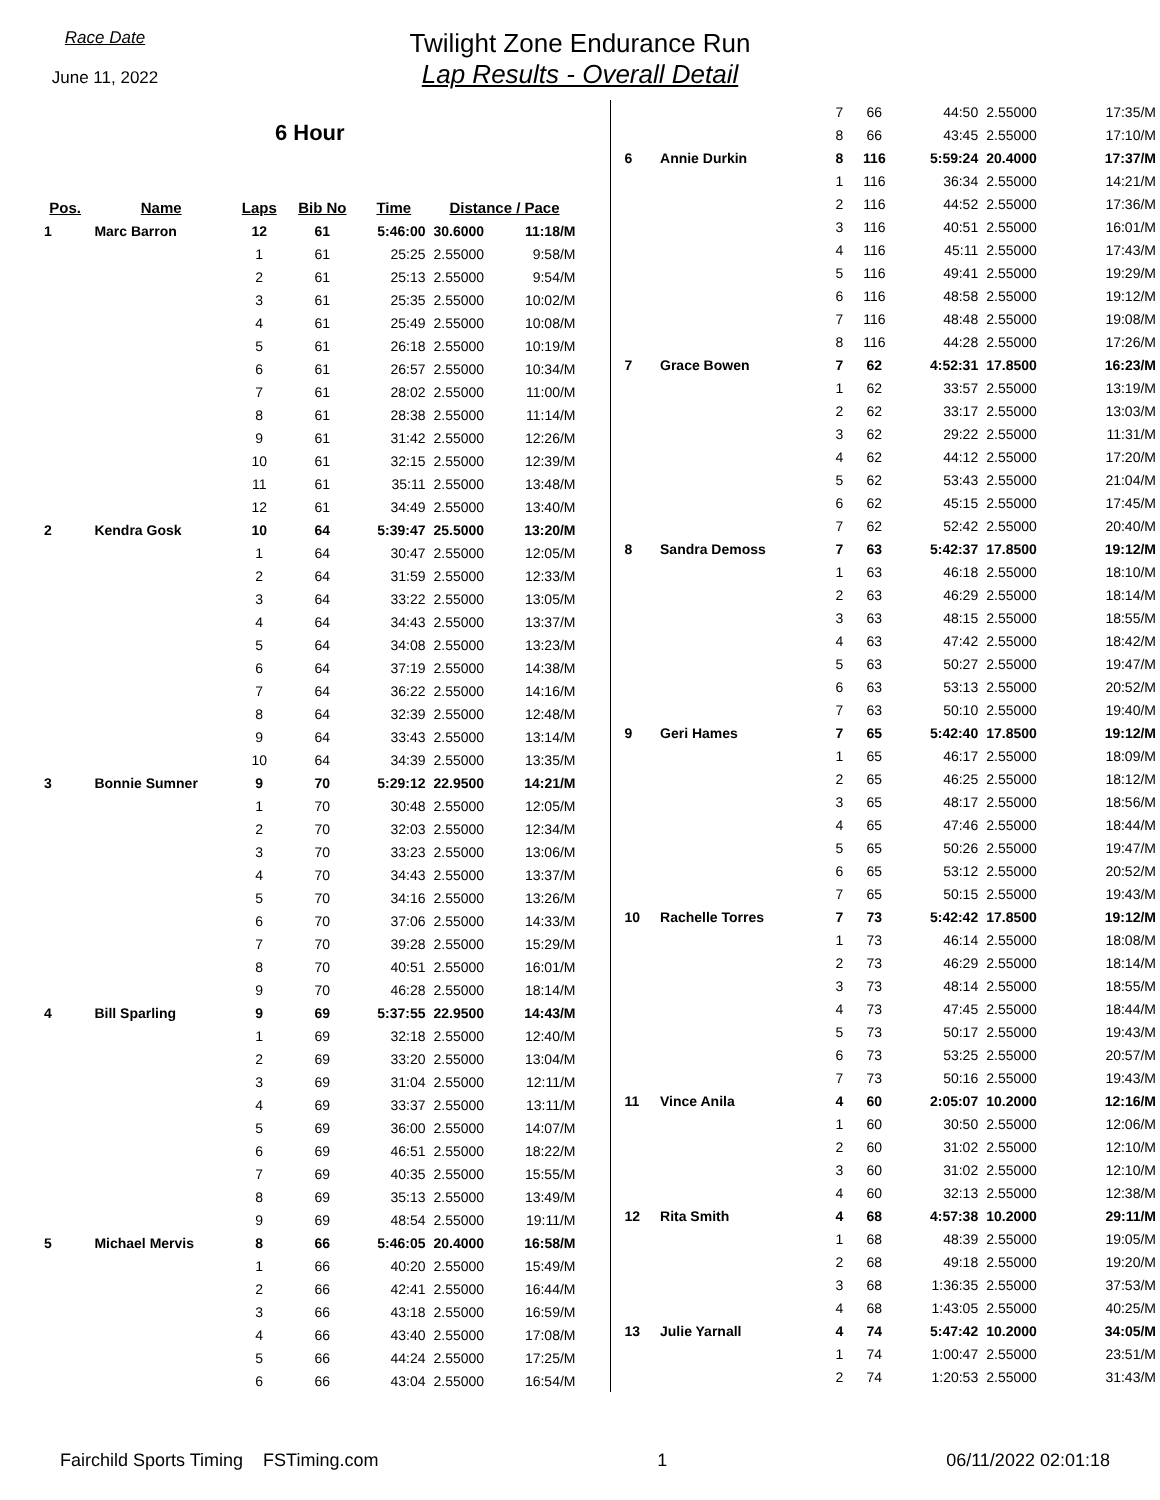Race Date
June 11, 2022
Twilight Zone Endurance Run
Lap Results - Overall Detail
6 Hour
| Pos. | Name | Laps | Bib No | Time | Distance / Pace | |
| --- | --- | --- | --- | --- | --- | --- |
| 1 | Marc Barron | 12 | 61 | 5:46:00 | 30.6000 | 11:18/M |
| | | 1 | 61 | 25:25 | 2.55000 | 9:58/M |
| | | 2 | 61 | 25:13 | 2.55000 | 9:54/M |
| | | 3 | 61 | 25:35 | 2.55000 | 10:02/M |
| | | 4 | 61 | 25:49 | 2.55000 | 10:08/M |
| | | 5 | 61 | 26:18 | 2.55000 | 10:19/M |
| | | 6 | 61 | 26:57 | 2.55000 | 10:34/M |
| | | 7 | 61 | 28:02 | 2.55000 | 11:00/M |
| | | 8 | 61 | 28:38 | 2.55000 | 11:14/M |
| | | 9 | 61 | 31:42 | 2.55000 | 12:26/M |
| | | 10 | 61 | 32:15 | 2.55000 | 12:39/M |
| | | 11 | 61 | 35:11 | 2.55000 | 13:48/M |
| | | 12 | 61 | 34:49 | 2.55000 | 13:40/M |
| 2 | Kendra Gosk | 10 | 64 | 5:39:47 | 25.5000 | 13:20/M |
| | | 1 | 64 | 30:47 | 2.55000 | 12:05/M |
| | | 2 | 64 | 31:59 | 2.55000 | 12:33/M |
| | | 3 | 64 | 33:22 | 2.55000 | 13:05/M |
| | | 4 | 64 | 34:43 | 2.55000 | 13:37/M |
| | | 5 | 64 | 34:08 | 2.55000 | 13:23/M |
| | | 6 | 64 | 37:19 | 2.55000 | 14:38/M |
| | | 7 | 64 | 36:22 | 2.55000 | 14:16/M |
| | | 8 | 64 | 32:39 | 2.55000 | 12:48/M |
| | | 9 | 64 | 33:43 | 2.55000 | 13:14/M |
| | | 10 | 64 | 34:39 | 2.55000 | 13:35/M |
| 3 | Bonnie Sumner | 9 | 70 | 5:29:12 | 22.9500 | 14:21/M |
| | | 1 | 70 | 30:48 | 2.55000 | 12:05/M |
| | | 2 | 70 | 32:03 | 2.55000 | 12:34/M |
| | | 3 | 70 | 33:23 | 2.55000 | 13:06/M |
| | | 4 | 70 | 34:43 | 2.55000 | 13:37/M |
| | | 5 | 70 | 34:16 | 2.55000 | 13:26/M |
| | | 6 | 70 | 37:06 | 2.55000 | 14:33/M |
| | | 7 | 70 | 39:28 | 2.55000 | 15:29/M |
| | | 8 | 70 | 40:51 | 2.55000 | 16:01/M |
| | | 9 | 70 | 46:28 | 2.55000 | 18:14/M |
| 4 | Bill Sparling | 9 | 69 | 5:37:55 | 22.9500 | 14:43/M |
| | | 1 | 69 | 32:18 | 2.55000 | 12:40/M |
| | | 2 | 69 | 33:20 | 2.55000 | 13:04/M |
| | | 3 | 69 | 31:04 | 2.55000 | 12:11/M |
| | | 4 | 69 | 33:37 | 2.55000 | 13:11/M |
| | | 5 | 69 | 36:00 | 2.55000 | 14:07/M |
| | | 6 | 69 | 46:51 | 2.55000 | 18:22/M |
| | | 7 | 69 | 40:35 | 2.55000 | 15:55/M |
| | | 8 | 69 | 35:13 | 2.55000 | 13:49/M |
| | | 9 | 69 | 48:54 | 2.55000 | 19:11/M |
| 5 | Michael Mervis | 8 | 66 | 5:46:05 | 20.4000 | 16:58/M |
| | | 1 | 66 | 40:20 | 2.55000 | 15:49/M |
| | | 2 | 66 | 42:41 | 2.55000 | 16:44/M |
| | | 3 | 66 | 43:18 | 2.55000 | 16:59/M |
| | | 4 | 66 | 43:40 | 2.55000 | 17:08/M |
| | | 5 | 66 | 44:24 | 2.55000 | 17:25/M |
| | | 6 | 66 | 43:04 | 2.55000 | 16:54/M |
| | | 7 | 66 | 44:50 | 2.55000 | 17:35/M |
| | | 8 | 66 | 43:45 | 2.55000 | 17:10/M |
| 6 | Annie Durkin | 8 | 116 | 5:59:24 | 20.4000 | 17:37/M |
| | | 1 | 116 | 36:34 | 2.55000 | 14:21/M |
| | | 2 | 116 | 44:52 | 2.55000 | 17:36/M |
| | | 3 | 116 | 40:51 | 2.55000 | 16:01/M |
| | | 4 | 116 | 45:11 | 2.55000 | 17:43/M |
| | | 5 | 116 | 49:41 | 2.55000 | 19:29/M |
| | | 6 | 116 | 48:58 | 2.55000 | 19:12/M |
| | | 7 | 116 | 48:48 | 2.55000 | 19:08/M |
| | | 8 | 116 | 44:28 | 2.55000 | 17:26/M |
| 7 | Grace Bowen | 7 | 62 | 4:52:31 | 17.8500 | 16:23/M |
| | | 1 | 62 | 33:57 | 2.55000 | 13:19/M |
| | | 2 | 62 | 33:17 | 2.55000 | 13:03/M |
| | | 3 | 62 | 29:22 | 2.55000 | 11:31/M |
| | | 4 | 62 | 44:12 | 2.55000 | 17:20/M |
| | | 5 | 62 | 53:43 | 2.55000 | 21:04/M |
| | | 6 | 62 | 45:15 | 2.55000 | 17:45/M |
| | | 7 | 62 | 52:42 | 2.55000 | 20:40/M |
| 8 | Sandra Demoss | 7 | 63 | 5:42:37 | 17.8500 | 19:12/M |
| | | 1 | 63 | 46:18 | 2.55000 | 18:10/M |
| | | 2 | 63 | 46:29 | 2.55000 | 18:14/M |
| | | 3 | 63 | 48:15 | 2.55000 | 18:55/M |
| | | 4 | 63 | 47:42 | 2.55000 | 18:42/M |
| | | 5 | 63 | 50:27 | 2.55000 | 19:47/M |
| | | 6 | 63 | 53:13 | 2.55000 | 20:52/M |
| | | 7 | 63 | 50:10 | 2.55000 | 19:40/M |
| 9 | Geri Hames | 7 | 65 | 5:42:40 | 17.8500 | 19:12/M |
| | | 1 | 65 | 46:17 | 2.55000 | 18:09/M |
| | | 2 | 65 | 46:25 | 2.55000 | 18:12/M |
| | | 3 | 65 | 48:17 | 2.55000 | 18:56/M |
| | | 4 | 65 | 47:46 | 2.55000 | 18:44/M |
| | | 5 | 65 | 50:26 | 2.55000 | 19:47/M |
| | | 6 | 65 | 53:12 | 2.55000 | 20:52/M |
| | | 7 | 65 | 50:15 | 2.55000 | 19:43/M |
| 10 | Rachelle Torres | 7 | 73 | 5:42:42 | 17.8500 | 19:12/M |
| | | 1 | 73 | 46:14 | 2.55000 | 18:08/M |
| | | 2 | 73 | 46:29 | 2.55000 | 18:14/M |
| | | 3 | 73 | 48:14 | 2.55000 | 18:55/M |
| | | 4 | 73 | 47:45 | 2.55000 | 18:44/M |
| | | 5 | 73 | 50:17 | 2.55000 | 19:43/M |
| | | 6 | 73 | 53:25 | 2.55000 | 20:57/M |
| | | 7 | 73 | 50:16 | 2.55000 | 19:43/M |
| 11 | Vince Anila | 4 | 60 | 2:05:07 | 10.2000 | 12:16/M |
| | | 1 | 60 | 30:50 | 2.55000 | 12:06/M |
| | | 2 | 60 | 31:02 | 2.55000 | 12:10/M |
| | | 3 | 60 | 31:02 | 2.55000 | 12:10/M |
| | | 4 | 60 | 32:13 | 2.55000 | 12:38/M |
| 12 | Rita Smith | 4 | 68 | 4:57:38 | 10.2000 | 29:11/M |
| | | 1 | 68 | 48:39 | 2.55000 | 19:05/M |
| | | 2 | 68 | 49:18 | 2.55000 | 19:20/M |
| | | 3 | 68 | 1:36:35 | 2.55000 | 37:53/M |
| | | 4 | 68 | 1:43:05 | 2.55000 | 40:25/M |
| 13 | Julie Yarnall | 4 | 74 | 5:47:42 | 10.2000 | 34:05/M |
| | | 1 | 74 | 1:00:47 | 2.55000 | 23:51/M |
| | | 2 | 74 | 1:20:53 | 2.55000 | 31:43/M |
Fairchild Sports Timing FSTiming.com 1 06/11/2022 02:01:18